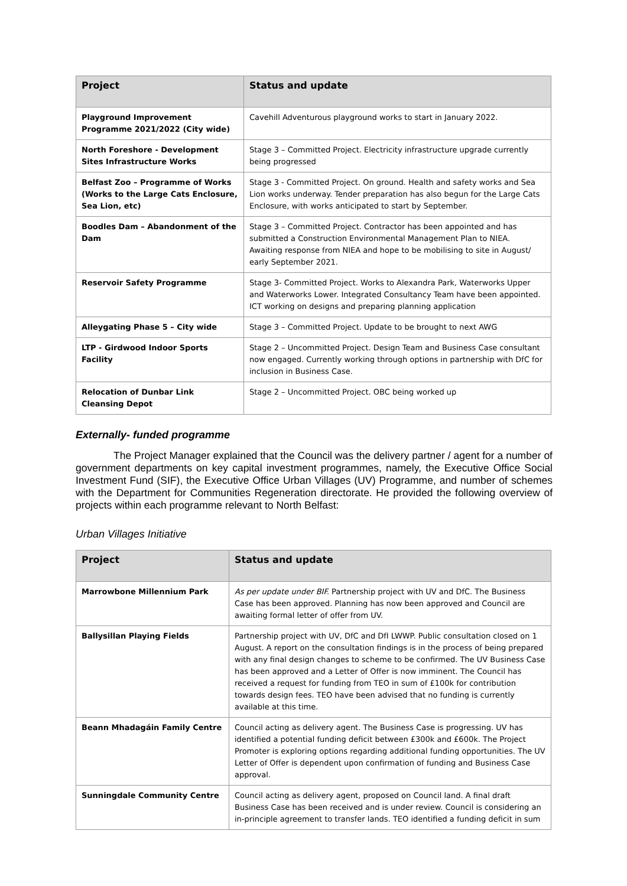| Project | Status and update |
| --- | --- |
| Playground Improvement Programme 2021/2022 (City wide) | Cavehill Adventurous playground works to start in January 2022. |
| North Foreshore - Development Sites Infrastructure Works | Stage 3 – Committed Project. Electricity infrastructure upgrade currently being progressed |
| Belfast Zoo – Programme of Works (Works to the Large Cats Enclosure, Sea Lion, etc) | Stage 3 - Committed Project. On ground. Health and safety works and Sea Lion works underway. Tender preparation has also begun for the Large Cats Enclosure, with works anticipated to start by September. |
| Boodles Dam – Abandonment of the Dam | Stage 3 – Committed Project. Contractor has been appointed and has submitted a Construction Environmental Management Plan to NIEA. Awaiting response from NIEA and hope to be mobilising to site in August/ early September 2021. |
| Reservoir Safety Programme | Stage 3- Committed Project. Works to Alexandra Park, Waterworks Upper and Waterworks Lower. Integrated Consultancy Team have been appointed. ICT working on designs and preparing planning application |
| Alleygating Phase 5 – City wide | Stage 3 – Committed Project. Update to be brought to next AWG |
| LTP - Girdwood Indoor Sports Facility | Stage 2 – Uncommitted Project. Design Team and Business Case consultant now engaged. Currently working through options in partnership with DfC for inclusion in Business Case. |
| Relocation of Dunbar Link Cleansing Depot | Stage 2 – Uncommitted Project. OBC being worked up |
Externally- funded programme
The Project Manager explained that the Council was the delivery partner / agent for a number of government departments on key capital investment programmes, namely, the Executive Office Social Investment Fund (SIF), the Executive Office Urban Villages (UV) Programme, and number of schemes with the Department for Communities Regeneration directorate. He provided the following overview of projects within each programme relevant to North Belfast:
Urban Villages Initiative
| Project | Status and update |
| --- | --- |
| Marrowbone Millennium Park | As per update under BIF. Partnership project with UV and DfC. The Business Case has been approved. Planning has now been approved and Council are awaiting formal letter of offer from UV. |
| Ballysillan Playing Fields | Partnership project with UV, DfC and DfI LWWP. Public consultation closed on 1 August. A report on the consultation findings is in the process of being prepared with any final design changes to scheme to be confirmed. The UV Business Case has been approved and a Letter of Offer is now imminent. The Council has received a request for funding from TEO in sum of £100k for contribution towards design fees. TEO have been advised that no funding is currently available at this time. |
| Beann Mhadagáin Family Centre | Council acting as delivery agent. The Business Case is progressing. UV has identified a potential funding deficit between £300k and £600k. The Project Promoter is exploring options regarding additional funding opportunities. The UV Letter of Offer is dependent upon confirmation of funding and Business Case approval. |
| Sunningdale Community Centre | Council acting as delivery agent, proposed on Council land. A final draft Business Case has been received and is under review. Council is considering an in-principle agreement to transfer lands. TEO identified a funding deficit in sum |